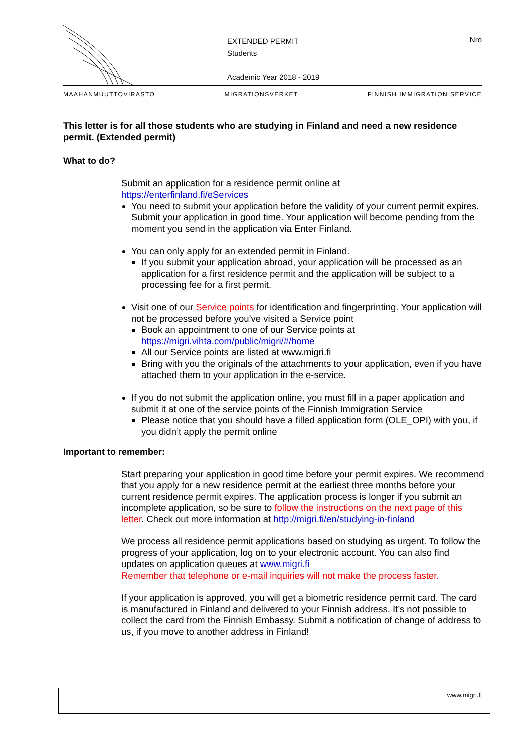EXTENDED PERMIT
Students
Academic Year 2018 - 2019
Nro
MAAHANMUUTTOVIRASTO MIGRATIONSVERKET FINNISH IMMIGRATION SERVICE
This letter is for all those students who are studying in Finland and need a new residence permit. (Extended permit)
What to do?
Submit an application for a residence permit online at
https://enterfinland.fi/eServices
You need to submit your application before the validity of your current permit expires. Submit your application in good time. Your application will become pending from the moment you send in the application via Enter Finland.
You can only apply for an extended permit in Finland.
If you submit your application abroad, your application will be processed as an application for a first residence permit and the application will be subject to a processing fee for a first permit.
Visit one of our Service points for identification and fingerprinting. Your application will not be processed before you’ve visited a Service point
Book an appointment to one of our Service points at https://migri.vihta.com/public/migri/#/home
All our Service points are listed at www.migri.fi
Bring with you the originals of the attachments to your application, even if you have attached them to your application in the e-service.
If you do not submit the application online, you must fill in a paper application and submit it at one of the service points of the Finnish Immigration Service
Please notice that you should have a filled application form (OLE_OPI) with you, if you didn’t apply the permit online
Important to remember:
Start preparing your application in good time before your permit expires. We recommend that you apply for a new residence permit at the earliest three months before your current residence permit expires. The application process is longer if you submit an incomplete application, so be sure to follow the instructions on the next page of this letter. Check out more information at http://migri.fi/en/studying-in-finland
We process all residence permit applications based on studying as urgent. To follow the progress of your application, log on to your electronic account. You can also find updates on application queues at www.migri.fi
Remember that telephone or e-mail inquiries will not make the process faster.
If your application is approved, you will get a biometric residence permit card. The card is manufactured in Finland and delivered to your Finnish address. It’s not possible to collect the card from the Finnish Embassy. Submit a notification of change of address to us, if you move to another address in Finland!
www.migri.fi